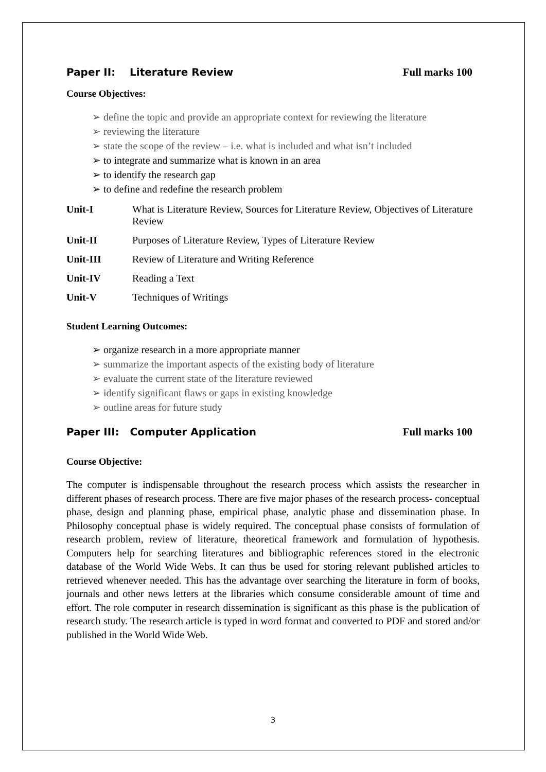Paper II: Literature Review Full marks 100
Course Objectives:
➢ define the topic and provide an appropriate context for reviewing the literature
➢ reviewing the literature
➢ state the scope of the review – i.e. what is included and what isn’t included
➢ to integrate and summarize what is known in an area
➢ to identify the research gap
➢ to define and redefine the research problem
Unit-I What is Literature Review, Sources for Literature Review, Objectives of Literature Review
Unit-II Purposes of Literature Review, Types of Literature Review
Unit-III Review of Literature and Writing Reference
Unit-IV Reading a Text
Unit-V Techniques of Writings
Student Learning Outcomes:
➢ organize research in a more appropriate manner
➢ summarize the important aspects of the existing body of literature
➢ evaluate the current state of the literature reviewed
➢ identify significant flaws or gaps in existing knowledge
➢ outline areas for future study
Paper III: Computer Application Full marks 100
Course Objective:
The computer is indispensable throughout the research process which assists the researcher in different phases of research process. There are five major phases of the research process- conceptual phase, design and planning phase, empirical phase, analytic phase and dissemination phase. In Philosophy conceptual phase is widely required. The conceptual phase consists of formulation of research problem, review of literature, theoretical framework and formulation of hypothesis. Computers help for searching literatures and bibliographic references stored in the electronic database of the World Wide Webs. It can thus be used for storing relevant published articles to retrieved whenever needed. This has the advantage over searching the literature in form of books, journals and other news letters at the libraries which consume considerable amount of time and effort. The role computer in research dissemination is significant as this phase is the publication of research study. The research article is typed in word format and converted to PDF and stored and/or published in the World Wide Web.
3